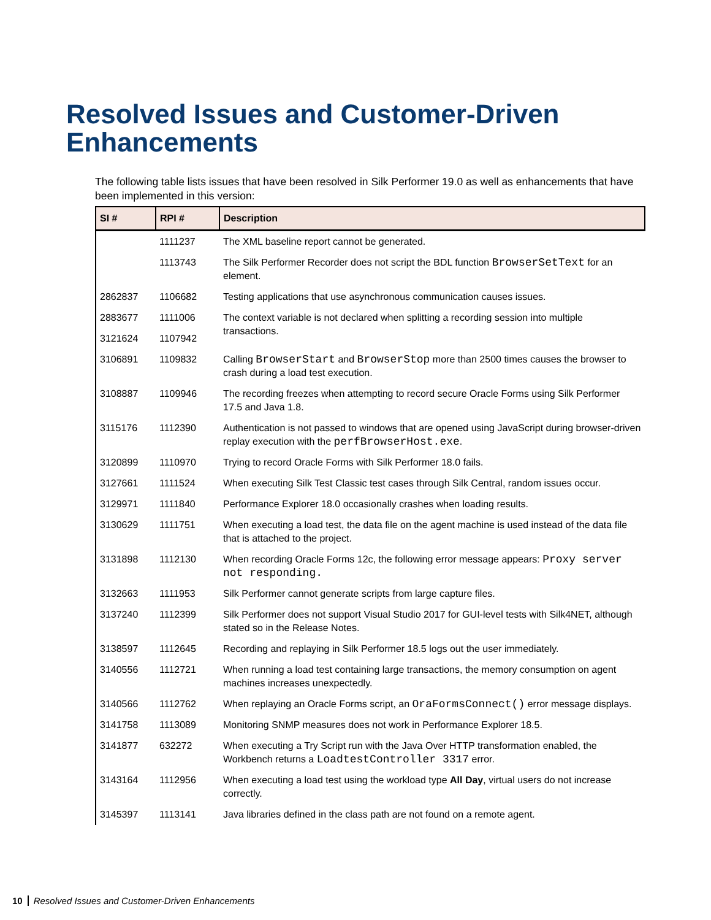Resolved Issues and Customer-Driven Enhancements
The following table lists issues that have been resolved in Silk Performer 19.0 as well as enhancements that have been implemented in this version:
| SI # | RPI # | Description |
| --- | --- | --- |
| | 1111237 | The XML baseline report cannot be generated. |
| | 1113743 | The Silk Performer Recorder does not script the BDL function BrowserSetText for an element. |
| 2862837 | 1106682 | Testing applications that use asynchronous communication causes issues. |
| 2883677 | 1111006 | The context variable is not declared when splitting a recording session into multiple transactions. |
| 3121624 | 1107942 | |
| 3106891 | 1109832 | Calling BrowserStart and BrowserStop more than 2500 times causes the browser to crash during a load test execution. |
| 3108887 | 1109946 | The recording freezes when attempting to record secure Oracle Forms using Silk Performer 17.5 and Java 1.8. |
| 3115176 | 1112390 | Authentication is not passed to windows that are opened using JavaScript during browser-driven replay execution with the perfBrowserHost.exe . |
| 3120899 | 1110970 | Trying to record Oracle Forms with Silk Performer 18.0 fails. |
| 3127661 | 1111524 | When executing Silk Test Classic test cases through Silk Central, random issues occur. |
| 3129971 | 1111840 | Performance Explorer 18.0 occasionally crashes when loading results. |
| 3130629 | 1111751 | When executing a load test, the data file on the agent machine is used instead of the data file that is attached to the project. |
| 3131898 | 1112130 | When recording Oracle Forms 12c, the following error message appears: Proxy server not responding. |
| 3132663 | 1111953 | Silk Performer cannot generate scripts from large capture files. |
| 3137240 | 1112399 | Silk Performer does not support Visual Studio 2017 for GUI-level tests with Silk4NET, although stated so in the Release Notes. |
| 3138597 | 1112645 | Recording and replaying in Silk Performer 18.5 logs out the user immediately. |
| 3140556 | 1112721 | When running a load test containing large transactions, the memory consumption on agent machines increases unexpectedly. |
| 3140566 | 1112762 | When replaying an Oracle Forms script, an OraFormsConnect() error message displays. |
| 3141758 | 1113089 | Monitoring SNMP measures does not work in Performance Explorer 18.5. |
| 3141877 | 632272 | When executing a Try Script run with the Java Over HTTP transformation enabled, the Workbench returns a LoadtestController 3317 error. |
| 3143164 | 1112956 | When executing a load test using the workload type All Day , virtual users do not increase correctly. |
| 3145397 | 1113141 | Java libraries defined in the class path are not found on a remote agent. |
10 Resolved Issues and Customer-Driven Enhancements